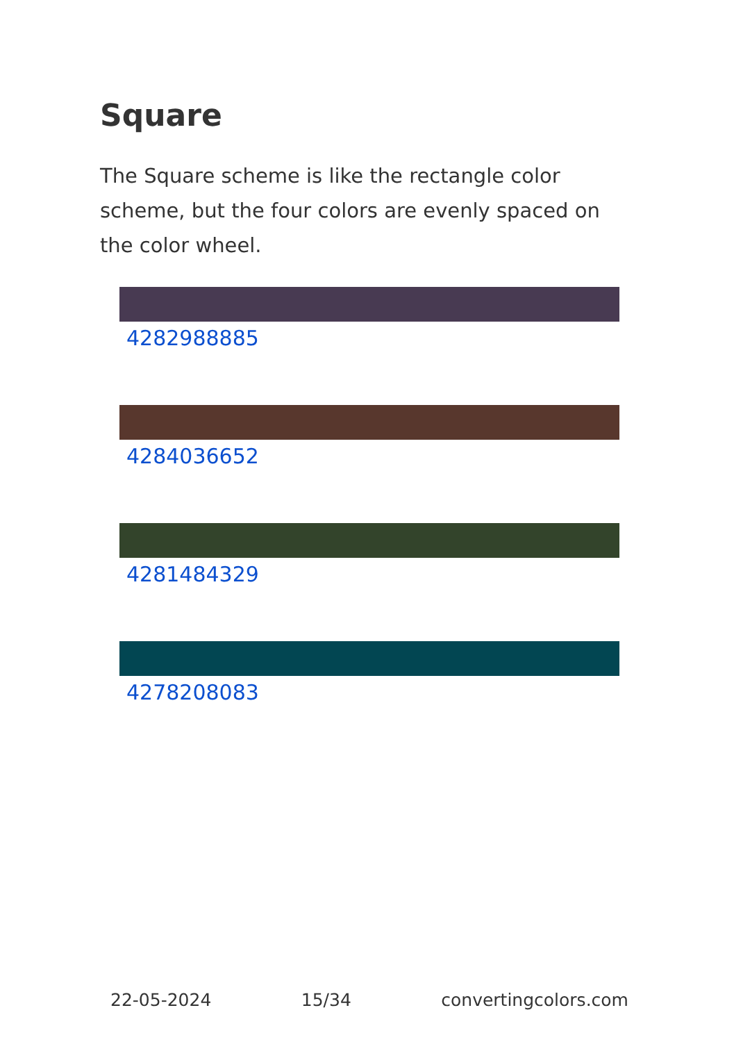Square
The Square scheme is like the rectangle color scheme, but the four colors are evenly spaced on the color wheel.
4282988885
4284036652
4281484329
4278208083
22-05-2024 15/34 convertingcolors.com